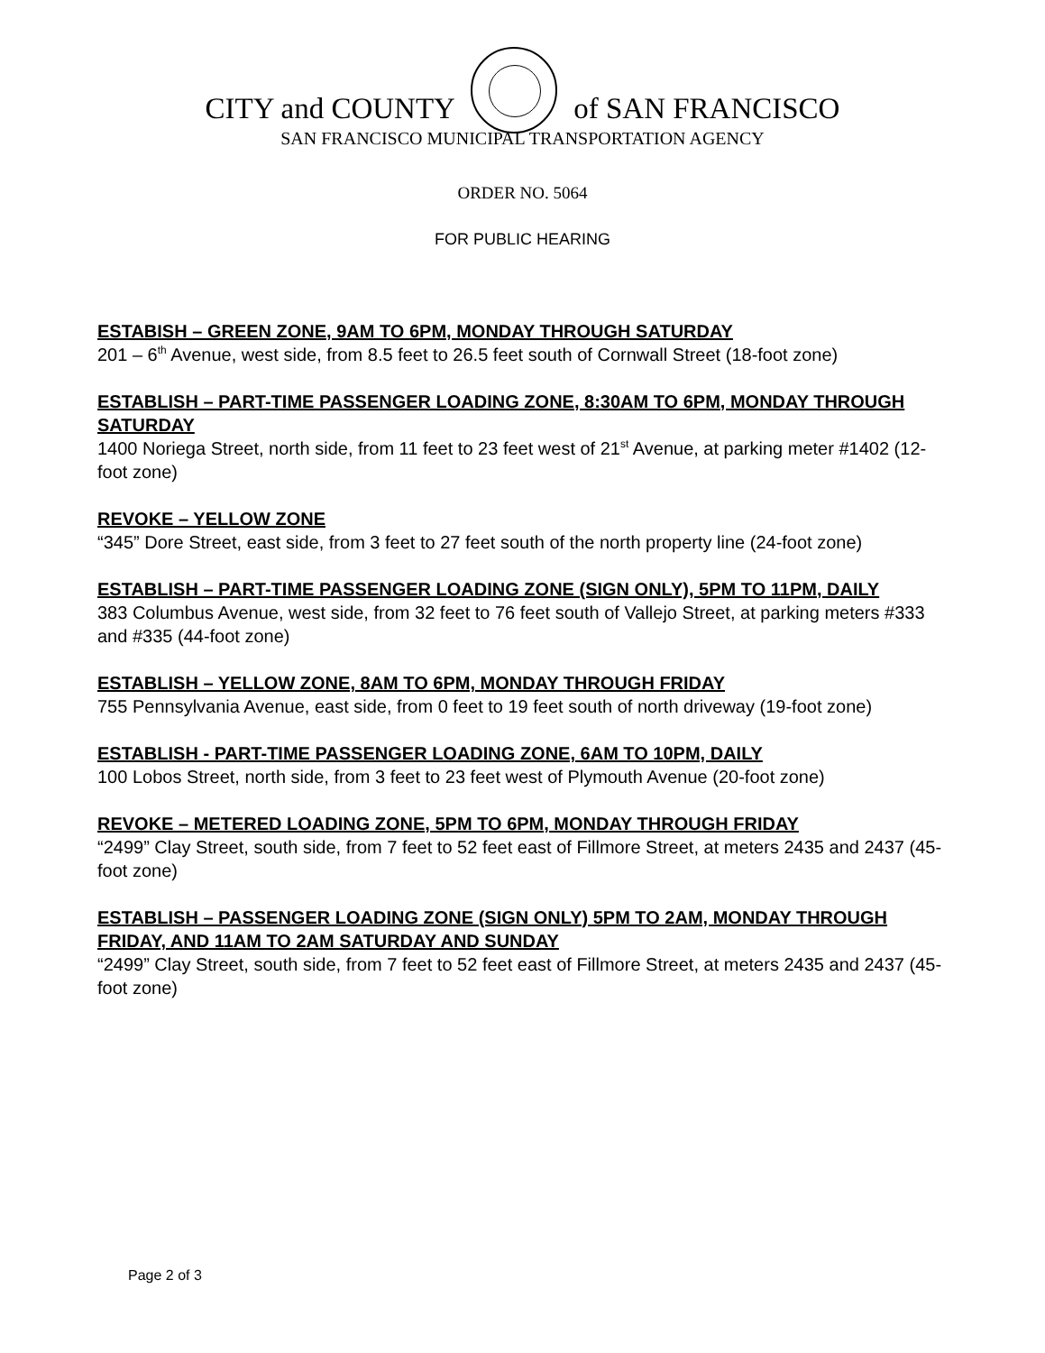CITY and COUNTY of SAN FRANCISCO
SAN FRANCISCO MUNICIPAL TRANSPORTATION AGENCY
ORDER NO. 5064
FOR PUBLIC HEARING
ESTABISH – GREEN ZONE, 9AM TO 6PM, MONDAY THROUGH SATURDAY
201 – 6<sup>th</sup> Avenue, west side, from 8.5 feet to 26.5 feet south of Cornwall Street (18-foot zone)
ESTABLISH – PART-TIME PASSENGER LOADING ZONE, 8:30AM TO 6PM, MONDAY THROUGH SATURDAY
1400 Noriega Street, north side, from 11 feet to 23 feet west of 21<sup>st</sup> Avenue, at parking meter #1402 (12-foot zone)
REVOKE – YELLOW ZONE
“345” Dore Street, east side, from 3 feet to 27 feet south of the north property line (24-foot zone)
ESTABLISH – PART-TIME PASSENGER LOADING ZONE (SIGN ONLY), 5PM TO 11PM, DAILY
383 Columbus Avenue, west side, from 32 feet to 76 feet south of Vallejo Street, at parking meters #333 and #335 (44-foot zone)
ESTABLISH – YELLOW ZONE, 8AM TO 6PM, MONDAY THROUGH FRIDAY
755 Pennsylvania Avenue, east side, from 0 feet to 19 feet south of north driveway (19-foot zone)
ESTABLISH - PART-TIME PASSENGER LOADING ZONE, 6AM TO 10PM, DAILY
100 Lobos Street, north side, from 3 feet to 23 feet west of Plymouth Avenue (20-foot zone)
REVOKE – METERED LOADING ZONE, 5PM TO 6PM, MONDAY THROUGH FRIDAY
“2499” Clay Street, south side, from 7 feet to 52 feet east of Fillmore Street, at meters 2435 and 2437 (45-foot zone)
ESTABLISH – PASSENGER LOADING ZONE (SIGN ONLY) 5PM TO 2AM, MONDAY THROUGH FRIDAY, AND 11AM TO 2AM SATURDAY AND SUNDAY
“2499” Clay Street, south side, from 7 feet to 52 feet east of Fillmore Street, at meters 2435 and 2437 (45-foot zone)
Page 2 of 3